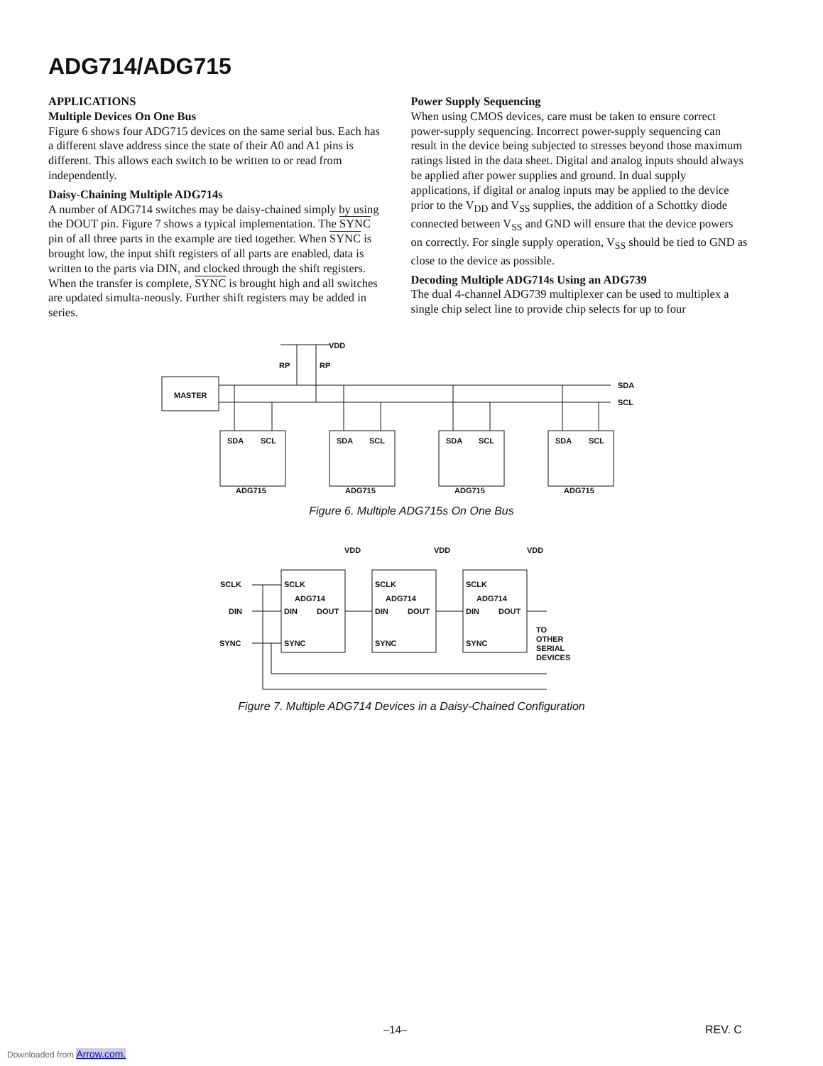ADG714/ADG715
APPLICATIONS
Multiple Devices On One Bus
Figure 6 shows four ADG715 devices on the same serial bus. Each has a different slave address since the state of their A0 and A1 pins is different. This allows each switch to be written to or read from independently.
Daisy-Chaining Multiple ADG714s
A number of ADG714 switches may be daisy-chained simply by using the DOUT pin. Figure 7 shows a typical implementation. The SYNC pin of all three parts in the example are tied together. When SYNC is brought low, the input shift registers of all parts are enabled, data is written to the parts via DIN, and clocked through the shift registers. When the transfer is complete, SYNC is brought high and all switches are updated simulta-neously. Further shift registers may be added in series.
Power Supply Sequencing
When using CMOS devices, care must be taken to ensure correct power-supply sequencing. Incorrect power-supply sequencing can result in the device being subjected to stresses beyond those maximum ratings listed in the data sheet. Digital and analog inputs should always be applied after power supplies and ground. In dual supply applications, if digital or analog inputs may be applied to the device prior to the V<sub>DD</sub> and V<sub>SS</sub> supplies, the addition of a Schottky diode connected between V<sub>SS</sub> and GND will ensure that the device powers on correctly. For single supply operation, V<sub>SS</sub> should be tied to GND as close to the device as possible.
Decoding Multiple ADG714s Using an ADG739
The dual 4-channel ADG739 multiplexer can be used to multiplex a single chip select line to provide chip selects for up to four
MASTER
VDD
SDA
SCL
RP
RP
SDA
SCL
SDA
SCL
SDA
SCL
SDA
SCL
ADG715
ADG715
ADG715
ADG715
Figure 6. Multiple ADG715s On One Bus
SCLK
DIN
SYNC
SCLK
DIN
DOUT
SYNC
ADG714
SCLK
DIN
DOUT
SYNC
ADG714
SCLK
DIN
DOUT
SYNC
ADG714
VDD
VDD
VDD
TO
OTHER
SERIAL
DEVICES
Figure 7. Multiple ADG714 Devices in a Daisy-Chained Configuration
–14– REV. C
Downloaded from Arrow.com.